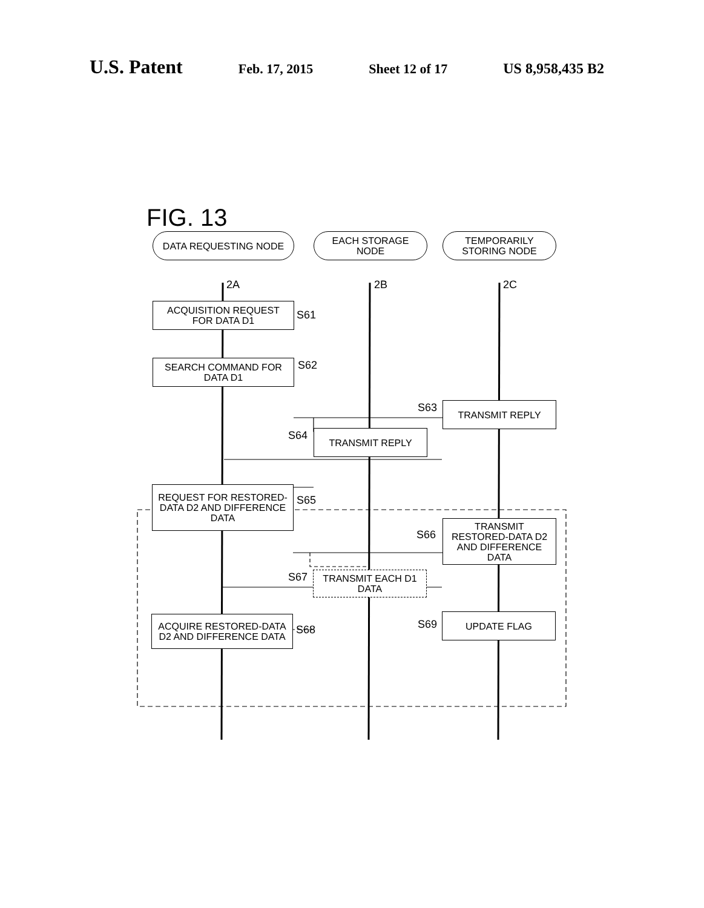U.S. Patent Feb. 17, 2015 Sheet 12 of 17 US 8,958,435 B2
FIG. 13
DATA REQUESTING NODE
EACH STORAGE
NODE
TEMPORARILY
STORING NODE
2A 2B 2C
ACQUISITION REQUEST
FOR DATA D1
S61
SEARCH COMMAND FOR
DATA D1
S62
S63 TRANSMIT REPLY
S64 TRANSMIT REPLY
REQUEST FOR RESTORED-
DATA D2 AND DIFFERENCE
DATA
S65
S66
TRANSMIT
RESTORED-DATA D2
AND DIFFERENCE
DATA
S67
TRANSMIT EACH D1
DATA
ACQUIRE RESTORED-DATA
D2 AND DIFFERENCE DATA
S68 S69
UPDATE FLAG